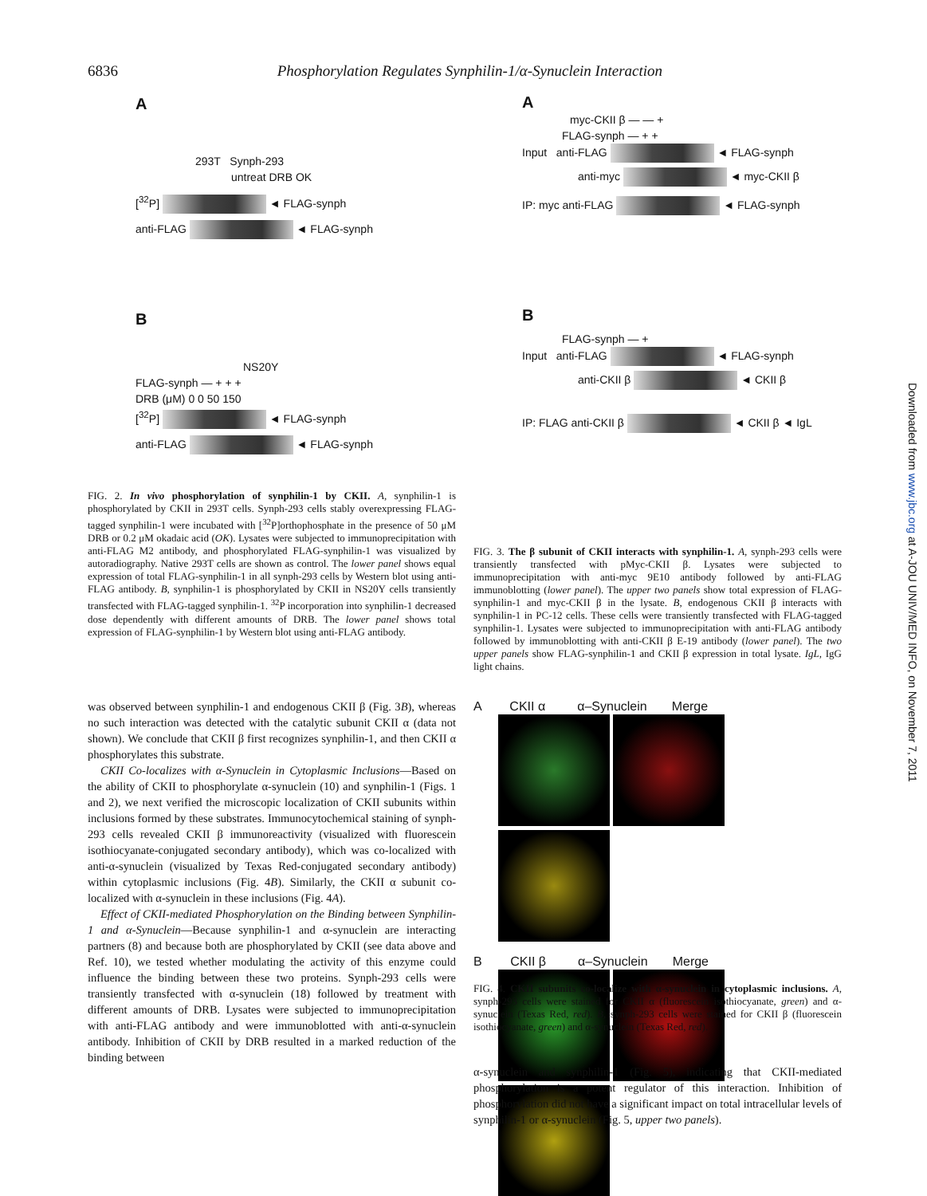6836 Phosphorylation Regulates Synphilin-1/α-Synuclein Interaction
A
293T Synph-293
untreat DRB OK
[<sup>32</sup>P] ◄ FLAG-synph
anti-FLAG ◄ FLAG-synph
B
NS20Y
FLAG-synph — + + +
DRB (μM) 0 0 50 150
[<sup>32</sup>P] ◄ FLAG-synph
anti-FLAG ◄ FLAG-synph
FIG. 2. In vivo phosphorylation of synphilin-1 by CKII. A, synphilin-1 is phosphorylated by CKII in 293T cells. Synph-293 cells stably overexpressing FLAG-tagged synphilin-1 were incubated with [<sup>32</sup>P]orthophosphate in the presence of 50 μM DRB or 0.2 μM okadaic acid (OK). Lysates were subjected to immunoprecipitation with anti-FLAG M2 antibody, and phosphorylated FLAG-synphilin-1 was visualized by autoradiography. Native 293T cells are shown as control. The lower panel shows equal expression of total FLAG-synphilin-1 in all synph-293 cells by Western blot using anti-FLAG antibody. B, synphilin-1 is phosphorylated by CKII in NS20Y cells transiently transfected with FLAG-tagged synphilin-1. <sup>32</sup>P incorporation into synphilin-1 decreased dose dependently with different amounts of DRB. The lower panel shows total expression of FLAG-synphilin-1 by Western blot using anti-FLAG antibody.
was observed between synphilin-1 and endogenous CKII β (Fig. 3B), whereas no such interaction was detected with the catalytic subunit CKII α (data not shown). We conclude that CKII β first recognizes synphilin-1, and then CKII α phosphorylates this substrate.
CKII Co-localizes with α-Synuclein in Cytoplasmic Inclusions—Based on the ability of CKII to phosphorylate α-synuclein (10) and synphilin-1 (Figs. 1 and 2), we next verified the microscopic localization of CKII subunits within inclusions formed by these substrates. Immunocytochemical staining of synph-293 cells revealed CKII β immunoreactivity (visualized with fluorescein isothiocyanate-conjugated secondary antibody), which was co-localized with anti-α-synuclein (visualized by Texas Red-conjugated secondary antibody) within cytoplasmic inclusions (Fig. 4B). Similarly, the CKII α subunit co-localized with α-synuclein in these inclusions (Fig. 4A).
Effect of CKII-mediated Phosphorylation on the Binding between Synphilin-1 and α-Synuclein—Because synphilin-1 and α-synuclein are interacting partners (8) and because both are phosphorylated by CKII (see data above and Ref. 10), we tested whether modulating the activity of this enzyme could influence the binding between these two proteins. Synph-293 cells were transiently transfected with α-synuclein (18) followed by treatment with different amounts of DRB. Lysates were subjected to immunoprecipitation with anti-FLAG antibody and were immunoblotted with anti-α-synuclein antibody. Inhibition of CKII by DRB resulted in a marked reduction of the binding between
A
myc-CKII β — — +
FLAG-synph — + +
Input anti-FLAG ◄ FLAG-synph
anti-myc ◄ myc-CKII β
IP: myc anti-FLAG ◄ FLAG-synph
B
FLAG-synph — +
Input anti-FLAG ◄ FLAG-synph
anti-CKII β ◄ CKII β
IP: FLAG anti-CKII β ◄ CKII β ◄ IgL
FIG. 3. The β subunit of CKII interacts with synphilin-1. A, synph-293 cells were transiently transfected with pMyc-CKII β. Lysates were subjected to immunoprecipitation with anti-myc 9E10 antibody followed by anti-FLAG immunoblotting (lower panel). The upper two panels show total expression of FLAG-synphilin-1 and myc-CKII β in the lysate. B, endogenous CKII β interacts with synphilin-1 in PC-12 cells. These cells were transiently transfected with FLAG-tagged synphilin-1. Lysates were subjected to immunoprecipitation with anti-FLAG antibody followed by immunoblotting with anti-CKII β E-19 antibody (lower panel). The two upper panels show FLAG-synphilin-1 and CKII β expression in total lysate. IgL, IgG light chains.
A CKII α α–Synuclein Merge
B CKII β α–Synuclein Merge
FIG. 4. CKII subunits co-localize with α-synuclein in cytoplasmic inclusions. A, synph-293 cells were stained for CKII α (fluorescein isothiocyanate, green) and α-synuclein (Texas Red, red). B, synph-293 cells were stained for CKII β (fluorescein isothiocyanate, green) and α-synuclein (Texas Red, red).
α-synuclein and synphilin-1 (Fig. 5), indicating that CKII-mediated phosphorylation is a potent regulator of this interaction. Inhibition of phosphorylation did not have a significant impact on total intracellular levels of synphilin-1 or α-synuclein (Fig. 5, upper two panels).
Downloaded from www.jbc.org at A-JOU UNIV/MED INFO, on November 7, 2011